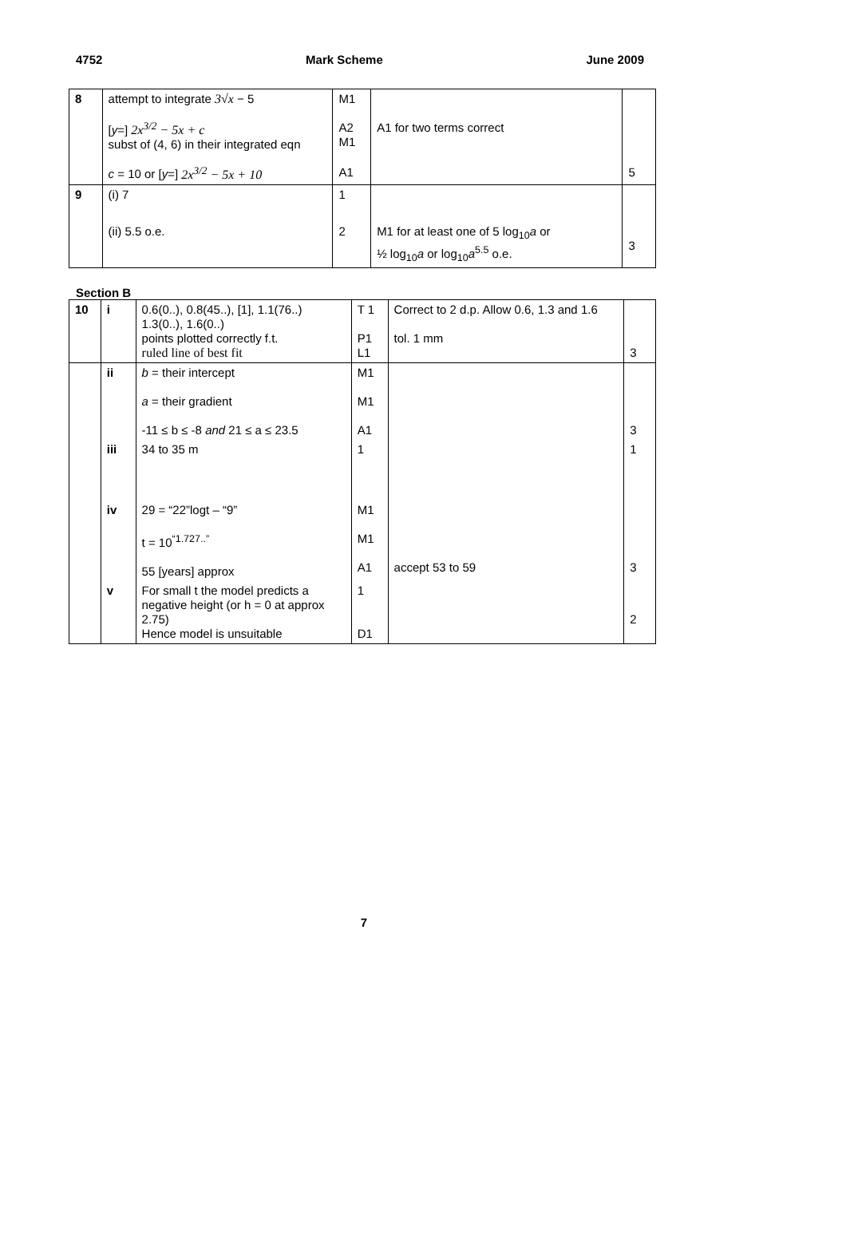4752 Mark Scheme June 2009
| 8 | attempt to integrate 3√x − 5 [ y =] 2x<sup>3/2</sup> − 5x + c subst of (4, 6) in their integrated eqn c = 10 or [ y =] 2x<sup>3/2</sup> − 5x + 10 | M1 A2 M1 A1 | A1 for two terms correct | 5 |
| 9 | (i) 7 (ii) 5.5 o.e. | 1 2 | M1 for at least one of 5 log<sub>10</sub> a or ½ log<sub>10</sub> a or log<sub>10</sub> a<sup>5.5</sup> o.e. | 3 |
Section B
| 10 | i | 0.6(0..), 0.8(45..), [1], 1.1(76..) 1.3(0..), 1.6(0..) points plotted correctly f.t. ruled line of best fit | T 1 P1 L1 | Correct to 2 d.p. Allow 0.6, 1.3 and 1.6 tol. 1 mm | 3 |
| | ii | b = their intercept a = their gradient -11 ≤ b ≤ -8 and 21 ≤ a ≤ 23.5 | M1 M1 A1 | | 3 |
| | iii | 34 to 35 m | 1 | | 1 |
| | iv | 29 = “22”logt – “9” t = 10<sup>“1.727..”</sup> 55 [years] approx | M1 M1 A1 | accept 53 to 59 | 3 |
| | v | For small t the model predicts a negative height (or h = 0 at approx 2.75) Hence model is unsuitable | 1 D1 | | 2 |
7